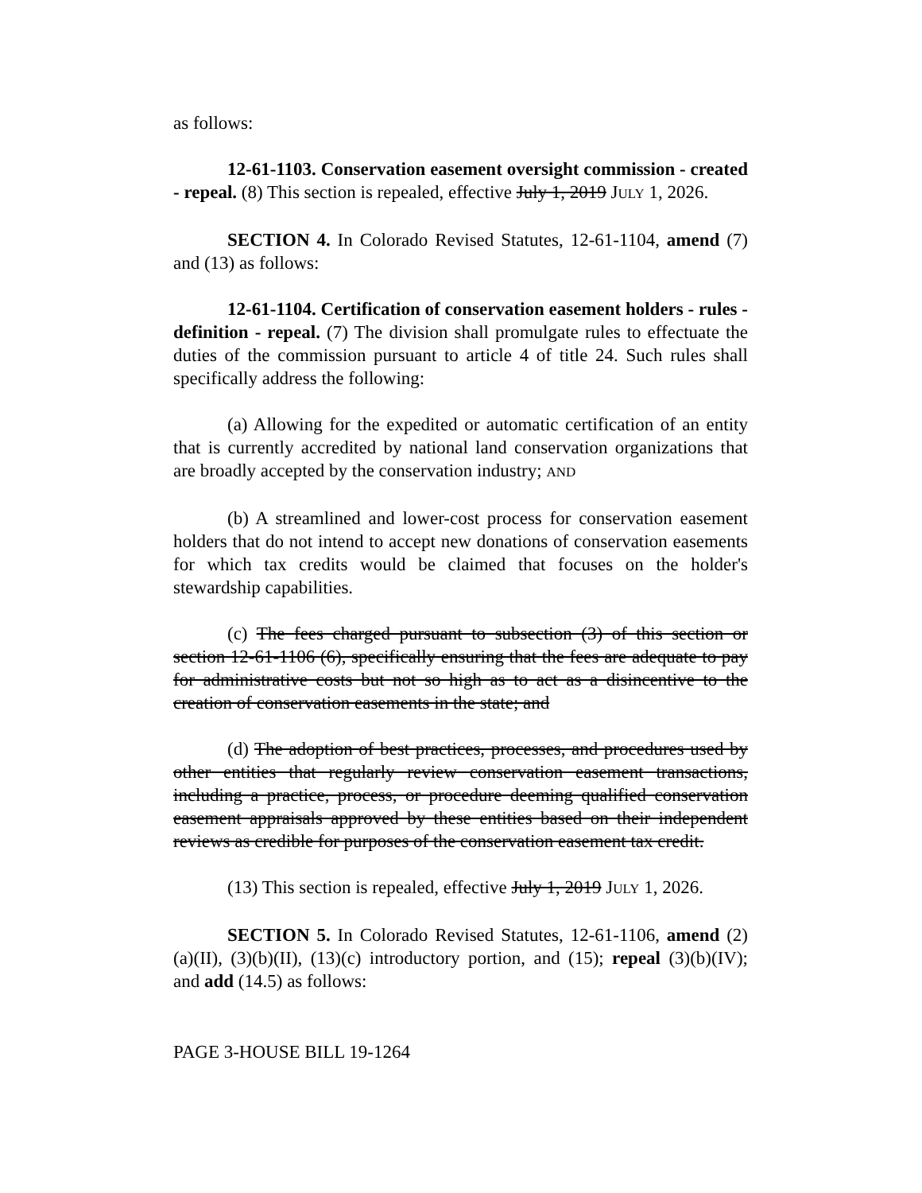as follows:
12-61-1103. Conservation easement oversight commission - created - repeal. (8) This section is repealed, effective July 1, 2019 JULY 1, 2026.
SECTION 4. In Colorado Revised Statutes, 12-61-1104, amend (7) and (13) as follows:
12-61-1104. Certification of conservation easement holders - rules - definition - repeal. (7) The division shall promulgate rules to effectuate the duties of the commission pursuant to article 4 of title 24. Such rules shall specifically address the following:
(a) Allowing for the expedited or automatic certification of an entity that is currently accredited by national land conservation organizations that are broadly accepted by the conservation industry; AND
(b) A streamlined and lower-cost process for conservation easement holders that do not intend to accept new donations of conservation easements for which tax credits would be claimed that focuses on the holder's stewardship capabilities.
(c) The fees charged pursuant to subsection (3) of this section or section 12-61-1106 (6), specifically ensuring that the fees are adequate to pay for administrative costs but not so high as to act as a disincentive to the creation of conservation easements in the state; and
(d) The adoption of best practices, processes, and procedures used by other entities that regularly review conservation easement transactions, including a practice, process, or procedure deeming qualified conservation easement appraisals approved by these entities based on their independent reviews as credible for purposes of the conservation easement tax credit.
(13) This section is repealed, effective July 1, 2019 JULY 1, 2026.
SECTION 5. In Colorado Revised Statutes, 12-61-1106, amend (2)(a)(II), (3)(b)(II), (13)(c) introductory portion, and (15); repeal (3)(b)(IV); and add (14.5) as follows:
PAGE 3-HOUSE BILL 19-1264